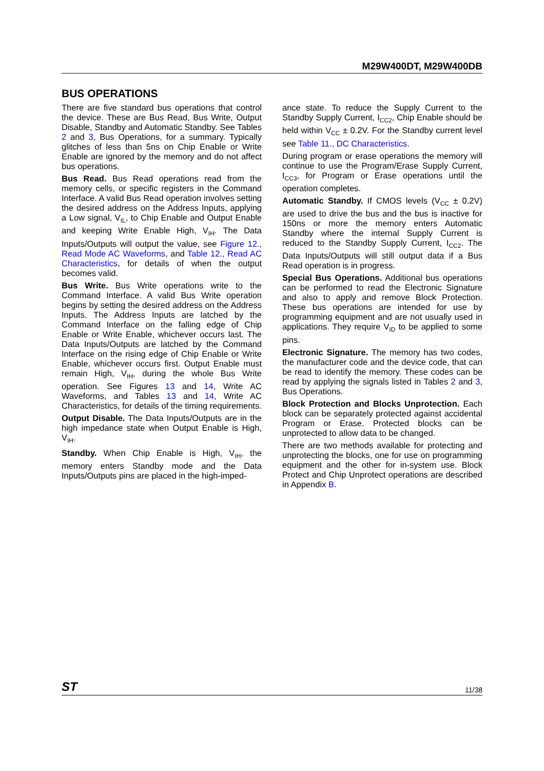M29W400DT, M29W400DB
BUS OPERATIONS
There are five standard bus operations that control the device. These are Bus Read, Bus Write, Output Disable, Standby and Automatic Standby. See Tables 2 and 3, Bus Operations, for a summary. Typically glitches of less than 5ns on Chip Enable or Write Enable are ignored by the memory and do not affect bus operations.
Bus Read. Bus Read operations read from the memory cells, or specific registers in the Command Interface. A valid Bus Read operation involves setting the desired address on the Address Inputs, applying a Low signal, V<sub>IL</sub>, to Chip Enable and Output Enable and keeping Write Enable High, V<sub>IH</sub>. The Data Inputs/Outputs will output the value, see Figure 12., Read Mode AC Waveforms, and Table 12., Read AC Characteristics, for details of when the output becomes valid.
Bus Write. Bus Write operations write to the Command Interface. A valid Bus Write operation begins by setting the desired address on the Address Inputs. The Address Inputs are latched by the Command Interface on the falling edge of Chip Enable or Write Enable, whichever occurs last. The Data Inputs/Outputs are latched by the Command Interface on the rising edge of Chip Enable or Write Enable, whichever occurs first. Output Enable must remain High, V<sub>IH</sub>, during the whole Bus Write operation. See Figures 13 and 14, Write AC Waveforms, and Tables 13 and 14, Write AC Characteristics, for details of the timing requirements.
Output Disable. The Data Inputs/Outputs are in the high impedance state when Output Enable is High, V<sub>IH</sub>.
Standby. When Chip Enable is High, V<sub>IH</sub>, the memory enters Standby mode and the Data Inputs/Outputs pins are placed in the high-imped-
ance state. To reduce the Supply Current to the Standby Supply Current, I<sub>CC2</sub>, Chip Enable should be held within V<sub>CC</sub> ± 0.2V. For the Standby current level see Table 11., DC Characteristics.
During program or erase operations the memory will continue to use the Program/Erase Supply Current, I<sub>CC3</sub>, for Program or Erase operations until the operation completes.
Automatic Standby. If CMOS levels (V<sub>CC</sub> ± 0.2V) are used to drive the bus and the bus is inactive for 150ns or more the memory enters Automatic Standby where the internal Supply Current is reduced to the Standby Supply Current, I<sub>CC2</sub>. The Data Inputs/Outputs will still output data if a Bus Read operation is in progress.
Special Bus Operations. Additional bus operations can be performed to read the Electronic Signature and also to apply and remove Block Protection. These bus operations are intended for use by programming equipment and are not usually used in applications. They require V<sub>ID</sub> to be applied to some pins.
Electronic Signature. The memory has two codes, the manufacturer code and the device code, that can be read to identify the memory. These codes can be read by applying the signals listed in Tables 2 and 3, Bus Operations.
Block Protection and Blocks Unprotection. Each block can be separately protected against accidental Program or Erase. Protected blocks can be unprotected to allow data to be changed.
There are two methods available for protecting and unprotecting the blocks, one for use on programming equipment and the other for in-system use. Block Protect and Chip Unprotect operations are described in Appendix B.
ST 11/38